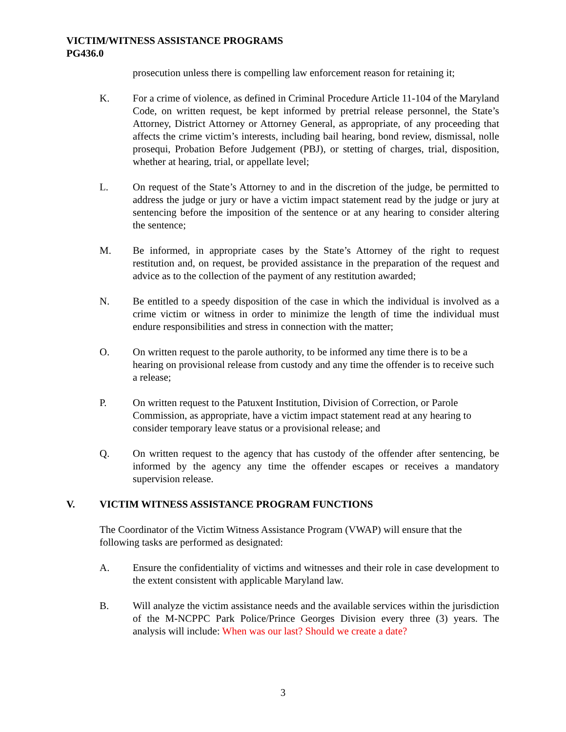VICTIM/WITNESS ASSISTANCE PROGRAMS
PG436.0
prosecution unless there is compelling law enforcement reason for retaining it;
K. For a crime of violence, as defined in Criminal Procedure Article 11-104 of the Maryland Code, on written request, be kept informed by pretrial release personnel, the State’s Attorney, District Attorney or Attorney General, as appropriate, of any proceeding that affects the crime victim’s interests, including bail hearing, bond review, dismissal, nolle prosequi, Probation Before Judgement (PBJ), or stetting of charges, trial, disposition, whether at hearing, trial, or appellate level;
L. On request of the State’s Attorney to and in the discretion of the judge, be permitted to address the judge or jury or have a victim impact statement read by the judge or jury at sentencing before the imposition of the sentence or at any hearing to consider altering the sentence;
M. Be informed, in appropriate cases by the State’s Attorney of the right to request restitution and, on request, be provided assistance in the preparation of the request and advice as to the collection of the payment of any restitution awarded;
N. Be entitled to a speedy disposition of the case in which the individual is involved as a crime victim or witness in order to minimize the length of time the individual must endure responsibilities and stress in connection with the matter;
O. On written request to the parole authority, to be informed any time there is to be a hearing on provisional release from custody and any time the offender is to receive such a release;
P. On written request to the Patuxent Institution, Division of Correction, or Parole Commission, as appropriate, have a victim impact statement read at any hearing to consider temporary leave status or a provisional release; and
Q. On written request to the agency that has custody of the offender after sentencing, be informed by the agency any time the offender escapes or receives a mandatory supervision release.
V. VICTIM WITNESS ASSISTANCE PROGRAM FUNCTIONS
The Coordinator of the Victim Witness Assistance Program (VWAP) will ensure that the following tasks are performed as designated:
A. Ensure the confidentiality of victims and witnesses and their role in case development to the extent consistent with applicable Maryland law.
B. Will analyze the victim assistance needs and the available services within the jurisdiction of the M-NCPPC Park Police/Prince Georges Division every three (3) years. The analysis will include: When was our last? Should we create a date?
3